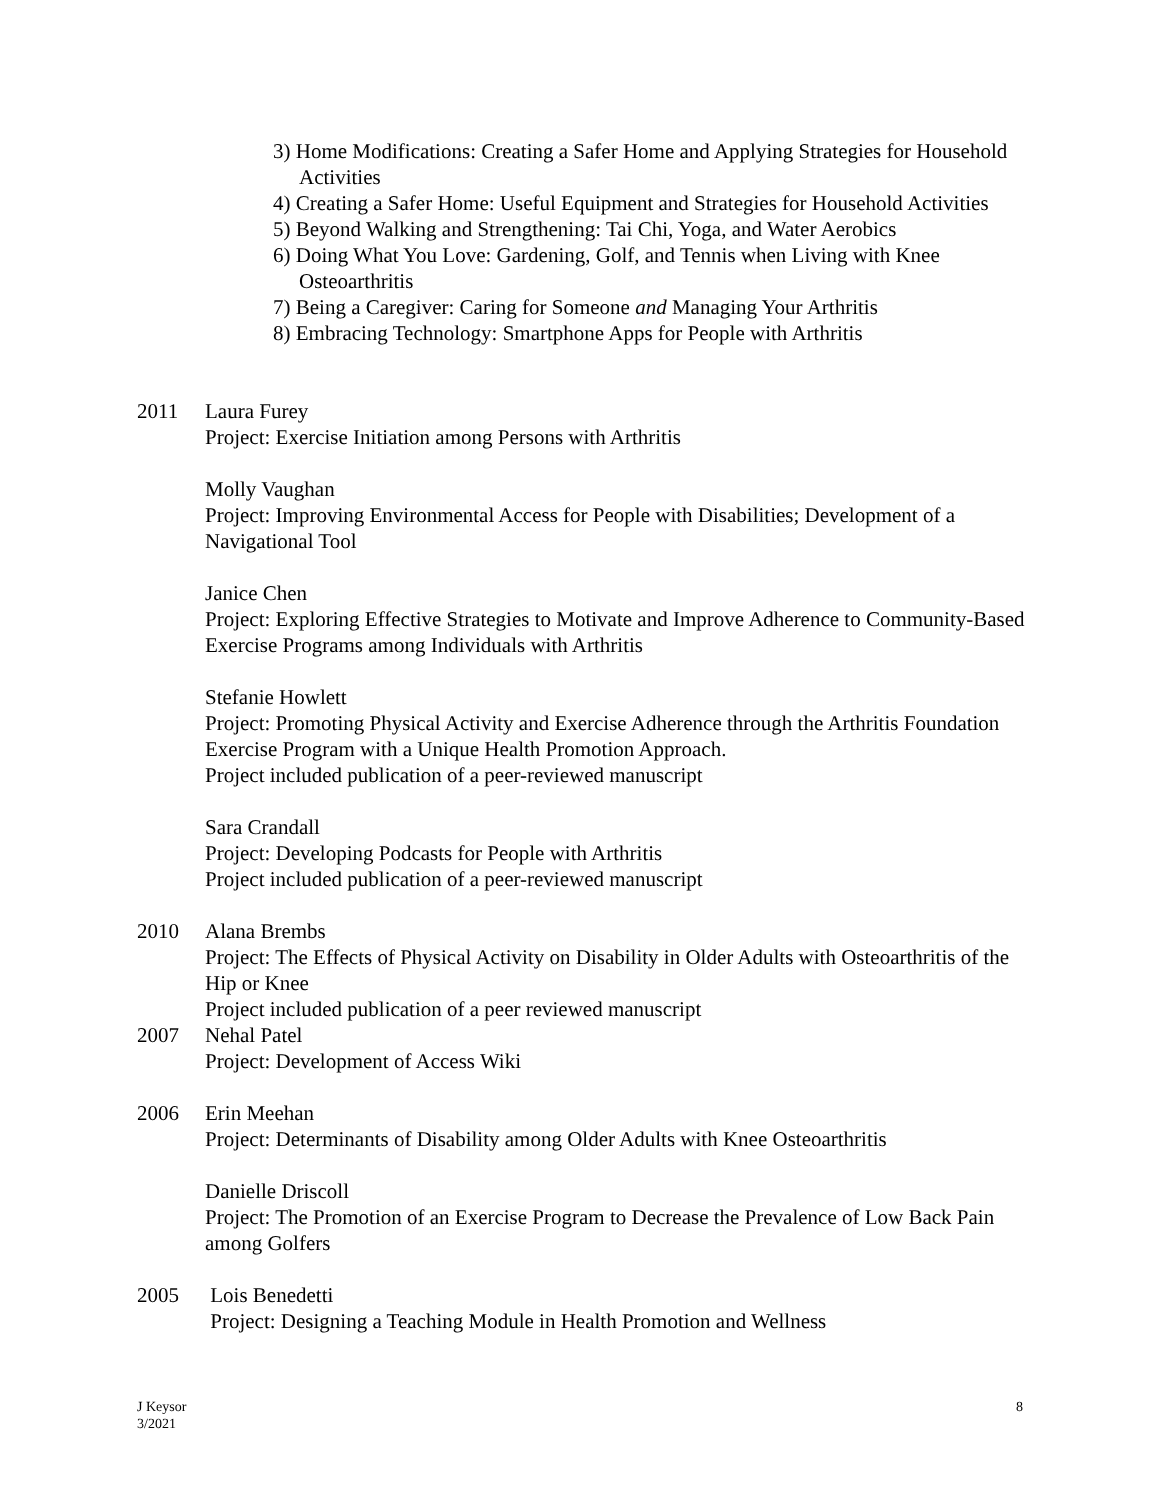3) Home Modifications: Creating a Safer Home and Applying Strategies for Household Activities
4) Creating a Safer Home: Useful Equipment and Strategies for Household Activities
5) Beyond Walking and Strengthening: Tai Chi, Yoga, and Water Aerobics
6) Doing What You Love: Gardening, Golf, and Tennis when Living with Knee Osteoarthritis
7) Being a Caregiver: Caring for Someone and Managing Your Arthritis
8) Embracing Technology: Smartphone Apps for People with Arthritis
2011 Laura Furey
Project: Exercise Initiation among Persons with Arthritis
Molly Vaughan
Project: Improving Environmental Access for People with Disabilities; Development of a Navigational Tool
Janice Chen
Project: Exploring Effective Strategies to Motivate and Improve Adherence to Community-Based Exercise Programs among Individuals with Arthritis
Stefanie Howlett
Project: Promoting Physical Activity and Exercise Adherence through the Arthritis Foundation Exercise Program with a Unique Health Promotion Approach.
Project included publication of a peer-reviewed manuscript
Sara Crandall
Project: Developing Podcasts for People with Arthritis
Project included publication of a peer-reviewed manuscript
2010 Alana Brembs
Project: The Effects of Physical Activity on Disability in Older Adults with Osteoarthritis of the Hip or Knee
Project included publication of a peer reviewed manuscript
2007 Nehal Patel
Project: Development of Access Wiki
2006 Erin Meehan
Project: Determinants of Disability among Older Adults with Knee Osteoarthritis
Danielle Driscoll
Project: The Promotion of an Exercise Program to Decrease the Prevalence of Low Back Pain among Golfers
2005 Lois Benedetti
Project: Designing a Teaching Module in Health Promotion and Wellness
J Keysor
3/2021
8